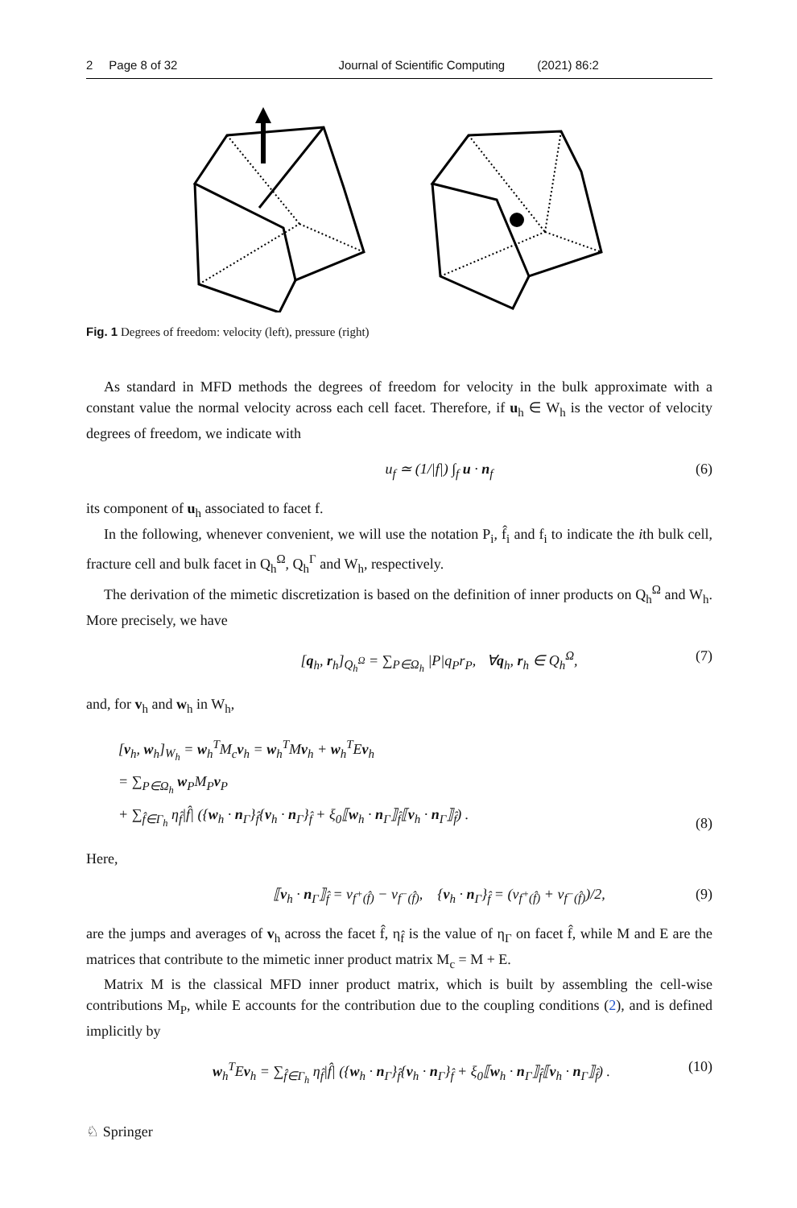2 Page 8 of 32 Journal of Scientific Computing (2021) 86:2
Fig. 1 Degrees of freedom: velocity (left), pressure (right)
As standard in MFD methods the degrees of freedom for velocity in the bulk approximate with a constant value the normal velocity across each cell facet. Therefore, if u<sub>h</sub> ∈ W<sub>h</sub> is the vector of velocity degrees of freedom, we indicate with
u<sub>f</sub> ≃ (1/|f|) ∫<sub>f</sub> u · n<sub>f</sub> (6)
its component of u<sub>h</sub> associated to facet f.
In the following, whenever convenient, we will use the notation P<sub>i</sub>, f̂<sub>i</sub> and f<sub>i</sub> to indicate the ith bulk cell, fracture cell and bulk facet in Q<sub>h</sub><sup>Ω</sup>, Q<sub>h</sub><sup>Γ</sup> and W<sub>h</sub>, respectively.
The derivation of the mimetic discretization is based on the definition of inner products on Q<sub>h</sub><sup>Ω</sup> and W<sub>h</sub>. More precisely, we have
[q<sub>h</sub>, r<sub>h</sub>]<sub>Q<sub>h</sub><sup>Ω</sup></sub> = ∑<sub>P∈Ω<sub>h</sub></sub> |P|q<sub>P</sub>r<sub>P</sub>, ∀q<sub>h</sub>, r<sub>h</sub> ∈ Q<sub>h</sub><sup>Ω</sup>, (7)
and, for v<sub>h</sub> and w<sub>h</sub> in W<sub>h</sub>,
[v<sub>h</sub>, w<sub>h</sub>]<sub>W<sub>h</sub></sub> = w<sub>h</sub><sup>T</sup>M<sub>c</sub>v<sub>h</sub> = w<sub>h</sub><sup>T</sup>Mv<sub>h</sub> + w<sub>h</sub><sup>T</sup>Ev<sub>h</sub>
= ∑<sub>P∈Ω<sub>h</sub></sub> w<sub>P</sub>M<sub>P</sub>v<sub>P</sub>
+ ∑<sub>f̂∈Γ<sub>h</sub></sub> η<sub>f̂</sub>|f̂| ({w<sub>h</sub> · n<sub>Γ</sub>}<sub>f̂</sub>{v<sub>h</sub> · n<sub>Γ</sub>}<sub>f̂</sub> + ξ<sub>0</sub>⟦w<sub>h</sub> · n<sub>Γ</sub>⟧<sub>f̂</sub>⟦v<sub>h</sub> · n<sub>Γ</sub>⟧<sub>f̂</sub>) . (8)
Here,
⟦v<sub>h</sub> · n<sub>Γ</sub>⟧<sub>f̂</sub> = v<sub>f<sup>+</sup>(f̂)</sub> − v<sub>f<sup>−</sup>(f̂)</sub>, {v<sub>h</sub> · n<sub>Γ</sub>}<sub>f̂</sub> = (v<sub>f<sup>+</sup>(f̂)</sub> + v<sub>f<sup>−</sup>(f̂)</sub>)/2, (9)
are the jumps and averages of v<sub>h</sub> across the facet f̂, η<sub>f̂</sub> is the value of η<sub>Γ</sub> on facet f̂, while M and E are the matrices that contribute to the mimetic inner product matrix M<sub>c</sub> = M + E.
Matrix M is the classical MFD inner product matrix, which is built by assembling the cell-wise contributions M<sub>P</sub>, while E accounts for the contribution due to the coupling conditions (2), and is defined implicitly by
w<sub>h</sub><sup>T</sup>Ev<sub>h</sub> = ∑<sub>f̂∈Γ<sub>h</sub></sub> η<sub>f̂</sub>|f̂| ({w<sub>h</sub> · n<sub>Γ</sub>}<sub>f̂</sub>{v<sub>h</sub> · n<sub>Γ</sub>}<sub>f̂</sub> + ξ<sub>0</sub>⟦w<sub>h</sub> · n<sub>Γ</sub>⟧<sub>f̂</sub>⟦v<sub>h</sub> · n<sub>Γ</sub>⟧<sub>f̂</sub>) . (10)
♘ Springer